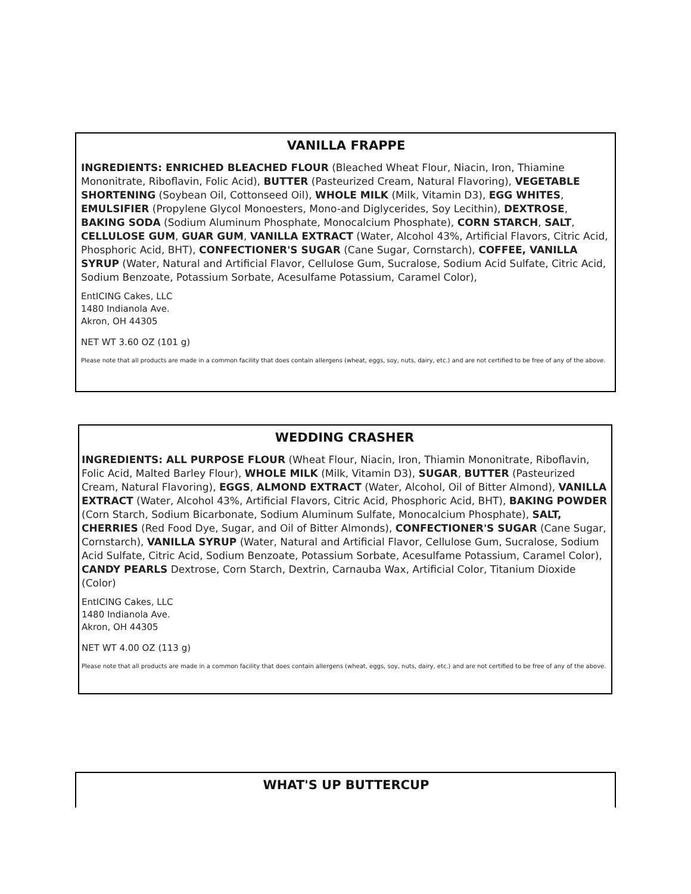VANILLA FRAPPE
INGREDIENTS: ENRICHED BLEACHED FLOUR (Bleached Wheat Flour, Niacin, Iron, Thiamine Mononitrate, Riboflavin, Folic Acid), BUTTER (Pasteurized Cream, Natural Flavoring), VEGETABLE SHORTENING (Soybean Oil, Cottonseed Oil), WHOLE MILK (Milk, Vitamin D3), EGG WHITES, EMULSIFIER (Propylene Glycol Monoesters, Mono-and Diglycerides, Soy Lecithin), DEXTROSE, BAKING SODA (Sodium Aluminum Phosphate, Monocalcium Phosphate), CORN STARCH, SALT, CELLULOSE GUM, GUAR GUM, VANILLA EXTRACT (Water, Alcohol 43%, Artificial Flavors, Citric Acid, Phosphoric Acid, BHT), CONFECTIONER'S SUGAR (Cane Sugar, Cornstarch), COFFEE, VANILLA SYRUP (Water, Natural and Artificial Flavor, Cellulose Gum, Sucralose, Sodium Acid Sulfate, Citric Acid, Sodium Benzoate, Potassium Sorbate, Acesulfame Potassium, Caramel Color),
EntICING Cakes, LLC
1480 Indianola Ave.
Akron, OH 44305
NET WT 3.60 OZ (101 g)
Please note that all products are made in a common facility that does contain allergens (wheat, eggs, soy, nuts, dairy, etc.) and are not certified to be free of any of the above.
WEDDING CRASHER
INGREDIENTS: ALL PURPOSE FLOUR (Wheat Flour, Niacin, Iron, Thiamin Mononitrate, Riboflavin, Folic Acid, Malted Barley Flour), WHOLE MILK (Milk, Vitamin D3), SUGAR, BUTTER (Pasteurized Cream, Natural Flavoring), EGGS, ALMOND EXTRACT (Water, Alcohol, Oil of Bitter Almond), VANILLA EXTRACT (Water, Alcohol 43%, Artificial Flavors, Citric Acid, Phosphoric Acid, BHT), BAKING POWDER (Corn Starch, Sodium Bicarbonate, Sodium Aluminum Sulfate, Monocalcium Phosphate), SALT, CHERRIES (Red Food Dye, Sugar, and Oil of Bitter Almonds), CONFECTIONER'S SUGAR (Cane Sugar, Cornstarch), VANILLA SYRUP (Water, Natural and Artificial Flavor, Cellulose Gum, Sucralose, Sodium Acid Sulfate, Citric Acid, Sodium Benzoate, Potassium Sorbate, Acesulfame Potassium, Caramel Color), CANDY PEARLS Dextrose, Corn Starch, Dextrin, Carnauba Wax, Artificial Color, Titanium Dioxide (Color)
EntICING Cakes, LLC
1480 Indianola Ave.
Akron, OH 44305
NET WT 4.00 OZ (113 g)
Please note that all products are made in a common facility that does contain allergens (wheat, eggs, soy, nuts, dairy, etc.) and are not certified to be free of any of the above.
WHAT'S UP BUTTERCUP